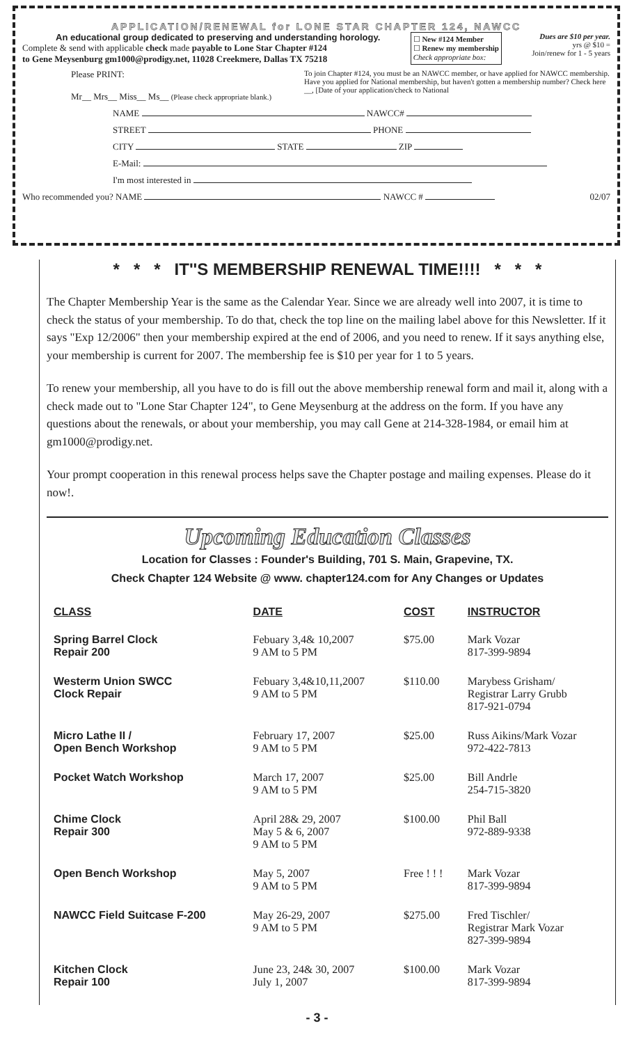APPLICATION/RENEWAL for LONE STAR CHAPTER 124, NAWCC
An educational group dedicated to preserving and understanding horology.
Complete & send with applicable check made payable to Lone Star Chapter #124
to Gene Meysenburg gm1000@prodigy.net, 11028 Creekmere, Dallas TX 75218
☐ New #124 Member
☐ Renew my membership
Check appropriate box:
Dues are $10 per year.
yrs @ $10 =
Join/renew for 1 - 5 years
Please PRINT:
Mr__ Mrs__ Miss__ Ms__ (Please check appropriate blank.)
To join Chapter #124, you must be an NAWCC member, or have applied for NAWCC membership. Have you applied for National membership, but haven't gotten a membership number? Check here __, [Date of your application/check to National
NAME NAWCC#
STREET PHONE
CITY STATE ZIP
E-Mail:
I'm most interested in
Who recommended you? NAME NAWCC # 02/07
* * * IT''S MEMBERSHIP RENEWAL TIME!!!! * * *
The Chapter Membership Year is the same as the Calendar Year. Since we are already well into 2007, it is time to check the status of your membership. To do that, check the top line on the mailing label above for this Newsletter. If it says "Exp 12/2006" then your membership expired at the end of 2006, and you need to renew. If it says anything else, your membership is current for 2007. The membership fee is $10 per year for 1 to 5 years.
To renew your membership, all you have to do is fill out the above membership renewal form and mail it, along with a check made out to "Lone Star Chapter 124", to Gene Meysenburg at the address on the form. If you have any questions about the renewals, or about your membership, you may call Gene at 214-328-1984, or email him at gm1000@prodigy.net.
Your prompt cooperation in this renewal process helps save the Chapter postage and mailing expenses. Please do it now!.
Upcoming Education Classes
Location for Classes : Founder's Building, 701 S. Main, Grapevine, TX.
Check Chapter 124 Website @ www. chapter124.com for Any Changes or Updates
| CLASS | DATE | COST | INSTRUCTOR |
| --- | --- | --- | --- |
| Spring Barrel Clock Repair 200 | Febuary 3,4& 10,2007 9 AM to 5 PM | $75.00 | Mark Vozar 817-399-9894 |
| Westerm Union SWCC Clock Repair | Febuary 3,4&10,11,2007 9 AM to 5 PM | $110.00 | Marybess Grisham/ Registrar Larry Grubb 817-921-0794 |
| Micro Lathe II / Open Bench Workshop | February 17, 2007 9 AM to 5 PM | $25.00 | Russ Aikins/Mark Vozar 972-422-7813 |
| Pocket Watch Workshop | March 17, 2007 9 AM to 5 PM | $25.00 | Bill Andrle 254-715-3820 |
| Chime Clock Repair 300 | April 28& 29, 2007 May 5 & 6, 2007 9 AM to 5 PM | $100.00 | Phil Ball 972-889-9338 |
| Open Bench Workshop | May 5, 2007 9 AM to 5 PM | Free ! ! ! | Mark Vozar 817-399-9894 |
| NAWCC Field Suitcase F-200 | May 26-29, 2007 9 AM to 5 PM | $275.00 | Fred Tischler/ Registrar Mark Vozar 827-399-9894 |
| Kitchen Clock Repair 100 | June 23, 24& 30, 2007 July 1, 2007 | $100.00 | Mark Vozar 817-399-9894 |
- 3 -